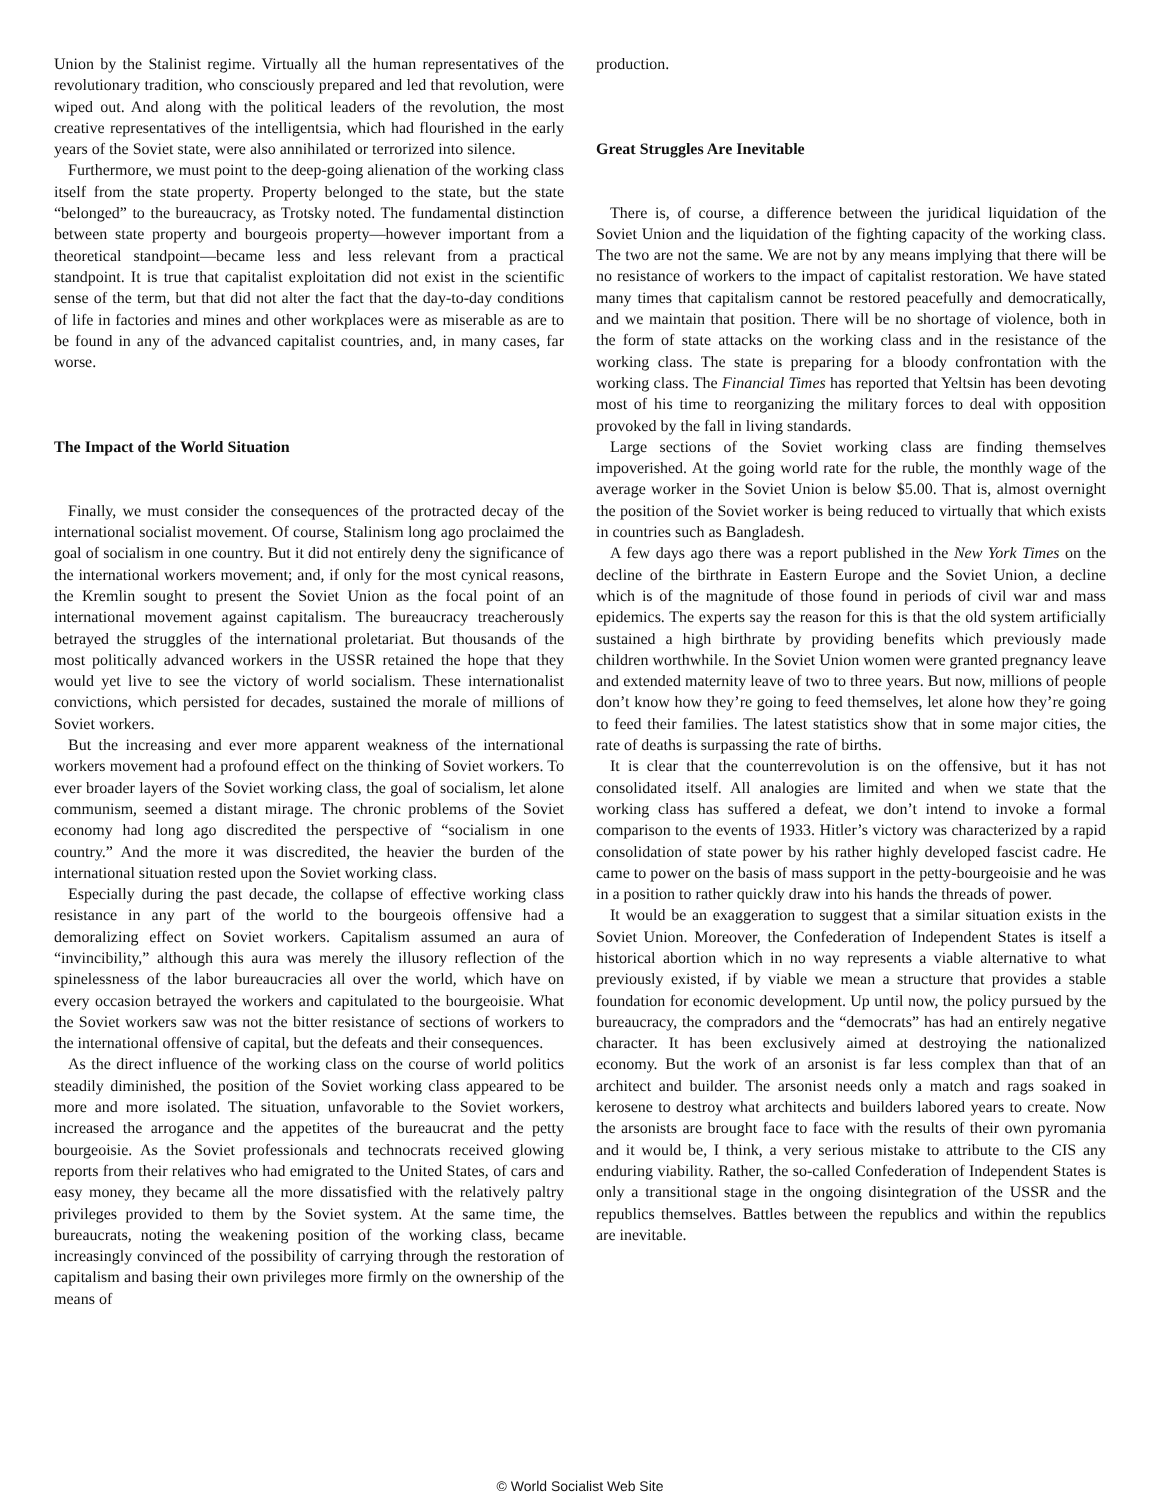Union by the Stalinist regime. Virtually all the human representatives of the revolutionary tradition, who consciously prepared and led that revolution, were wiped out. And along with the political leaders of the revolution, the most creative representatives of the intelligentsia, which had flourished in the early years of the Soviet state, were also annihilated or terrorized into silence.
Furthermore, we must point to the deep-going alienation of the working class itself from the state property. Property belonged to the state, but the state “belonged” to the bureaucracy, as Trotsky noted. The fundamental distinction between state property and bourgeois property—however important from a theoretical standpoint—became less and less relevant from a practical standpoint. It is true that capitalist exploitation did not exist in the scientific sense of the term, but that did not alter the fact that the day-to-day conditions of life in factories and mines and other workplaces were as miserable as are to be found in any of the advanced capitalist countries, and, in many cases, far worse.
The Impact of the World Situation
Finally, we must consider the consequences of the protracted decay of the international socialist movement. Of course, Stalinism long ago proclaimed the goal of socialism in one country. But it did not entirely deny the significance of the international workers movement; and, if only for the most cynical reasons, the Kremlin sought to present the Soviet Union as the focal point of an international movement against capitalism. The bureaucracy treacherously betrayed the struggles of the international proletariat. But thousands of the most politically advanced workers in the USSR retained the hope that they would yet live to see the victory of world socialism. These internationalist convictions, which persisted for decades, sustained the morale of millions of Soviet workers.
But the increasing and ever more apparent weakness of the international workers movement had a profound effect on the thinking of Soviet workers. To ever broader layers of the Soviet working class, the goal of socialism, let alone communism, seemed a distant mirage. The chronic problems of the Soviet economy had long ago discredited the perspective of “socialism in one country.” And the more it was discredited, the heavier the burden of the international situation rested upon the Soviet working class.
Especially during the past decade, the collapse of effective working class resistance in any part of the world to the bourgeois offensive had a demoralizing effect on Soviet workers. Capitalism assumed an aura of “invincibility,” although this aura was merely the illusory reflection of the spinelessness of the labor bureaucracies all over the world, which have on every occasion betrayed the workers and capitulated to the bourgeoisie. What the Soviet workers saw was not the bitter resistance of sections of workers to the international offensive of capital, but the defeats and their consequences.
As the direct influence of the working class on the course of world politics steadily diminished, the position of the Soviet working class appeared to be more and more isolated. The situation, unfavorable to the Soviet workers, increased the arrogance and the appetites of the bureaucrat and the petty bourgeoisie. As the Soviet professionals and technocrats received glowing reports from their relatives who had emigrated to the United States, of cars and easy money, they became all the more dissatisfied with the relatively paltry privileges provided to them by the Soviet system. At the same time, the bureaucrats, noting the weakening position of the working class, became increasingly convinced of the possibility of carrying through the restoration of capitalism and basing their own privileges more firmly on the ownership of the means of
production.
Great Struggles Are Inevitable
There is, of course, a difference between the juridical liquidation of the Soviet Union and the liquidation of the fighting capacity of the working class. The two are not the same. We are not by any means implying that there will be no resistance of workers to the impact of capitalist restoration. We have stated many times that capitalism cannot be restored peacefully and democratically, and we maintain that position. There will be no shortage of violence, both in the form of state attacks on the working class and in the resistance of the working class. The state is preparing for a bloody confrontation with the working class. The Financial Times has reported that Yeltsin has been devoting most of his time to reorganizing the military forces to deal with opposition provoked by the fall in living standards.
Large sections of the Soviet working class are finding themselves impoverished. At the going world rate for the ruble, the monthly wage of the average worker in the Soviet Union is below $5.00. That is, almost overnight the position of the Soviet worker is being reduced to virtually that which exists in countries such as Bangladesh.
A few days ago there was a report published in the New York Times on the decline of the birthrate in Eastern Europe and the Soviet Union, a decline which is of the magnitude of those found in periods of civil war and mass epidemics. The experts say the reason for this is that the old system artificially sustained a high birthrate by providing benefits which previously made children worthwhile. In the Soviet Union women were granted pregnancy leave and extended maternity leave of two to three years. But now, millions of people don’t know how they’re going to feed themselves, let alone how they’re going to feed their families. The latest statistics show that in some major cities, the rate of deaths is surpassing the rate of births.
It is clear that the counterrevolution is on the offensive, but it has not consolidated itself. All analogies are limited and when we state that the working class has suffered a defeat, we don’t intend to invoke a formal comparison to the events of 1933. Hitler’s victory was characterized by a rapid consolidation of state power by his rather highly developed fascist cadre. He came to power on the basis of mass support in the petty-bourgeoisie and he was in a position to rather quickly draw into his hands the threads of power.
It would be an exaggeration to suggest that a similar situation exists in the Soviet Union. Moreover, the Confederation of Independent States is itself a historical abortion which in no way represents a viable alternative to what previously existed, if by viable we mean a structure that provides a stable foundation for economic development. Up until now, the policy pursued by the bureaucracy, the compradors and the “democrats” has had an entirely negative character. It has been exclusively aimed at destroying the nationalized economy. But the work of an arsonist is far less complex than that of an architect and builder. The arsonist needs only a match and rags soaked in kerosene to destroy what architects and builders labored years to create. Now the arsonists are brought face to face with the results of their own pyromania and it would be, I think, a very serious mistake to attribute to the CIS any enduring viability. Rather, the so-called Confederation of Independent States is only a transitional stage in the ongoing disintegration of the USSR and the republics themselves. Battles between the republics and within the republics are inevitable.
© World Socialist Web Site